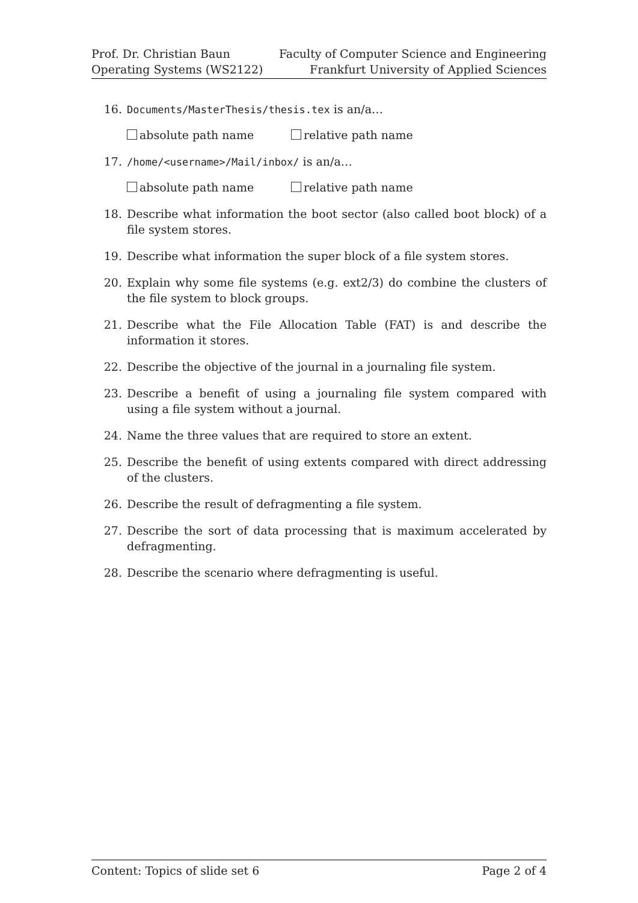Prof. Dr. Christian Baun
Operating Systems (WS2122)
Faculty of Computer Science and Engineering
Frankfurt University of Applied Sciences
16. Documents/MasterThesis/thesis.tex is an/a…
absolute path name relative path name
17. /home/<username>/Mail/inbox/ is an/a…
absolute path name relative path name
18. Describe what information the boot sector (also called boot block) of a file system stores.
19. Describe what information the super block of a file system stores.
20. Explain why some file systems (e.g. ext2/3) do combine the clusters of the file system to block groups.
21. Describe what the File Allocation Table (FAT) is and describe the information it stores.
22. Describe the objective of the journal in a journaling file system.
23. Describe a benefit of using a journaling file system compared with using a file system without a journal.
24. Name the three values that are required to store an extent.
25. Describe the benefit of using extents compared with direct addressing of the clusters.
26. Describe the result of defragmenting a file system.
27. Describe the sort of data processing that is maximum accelerated by defragmenting.
28. Describe the scenario where defragmenting is useful.
Content: Topics of slide set 6 Page 2 of 4